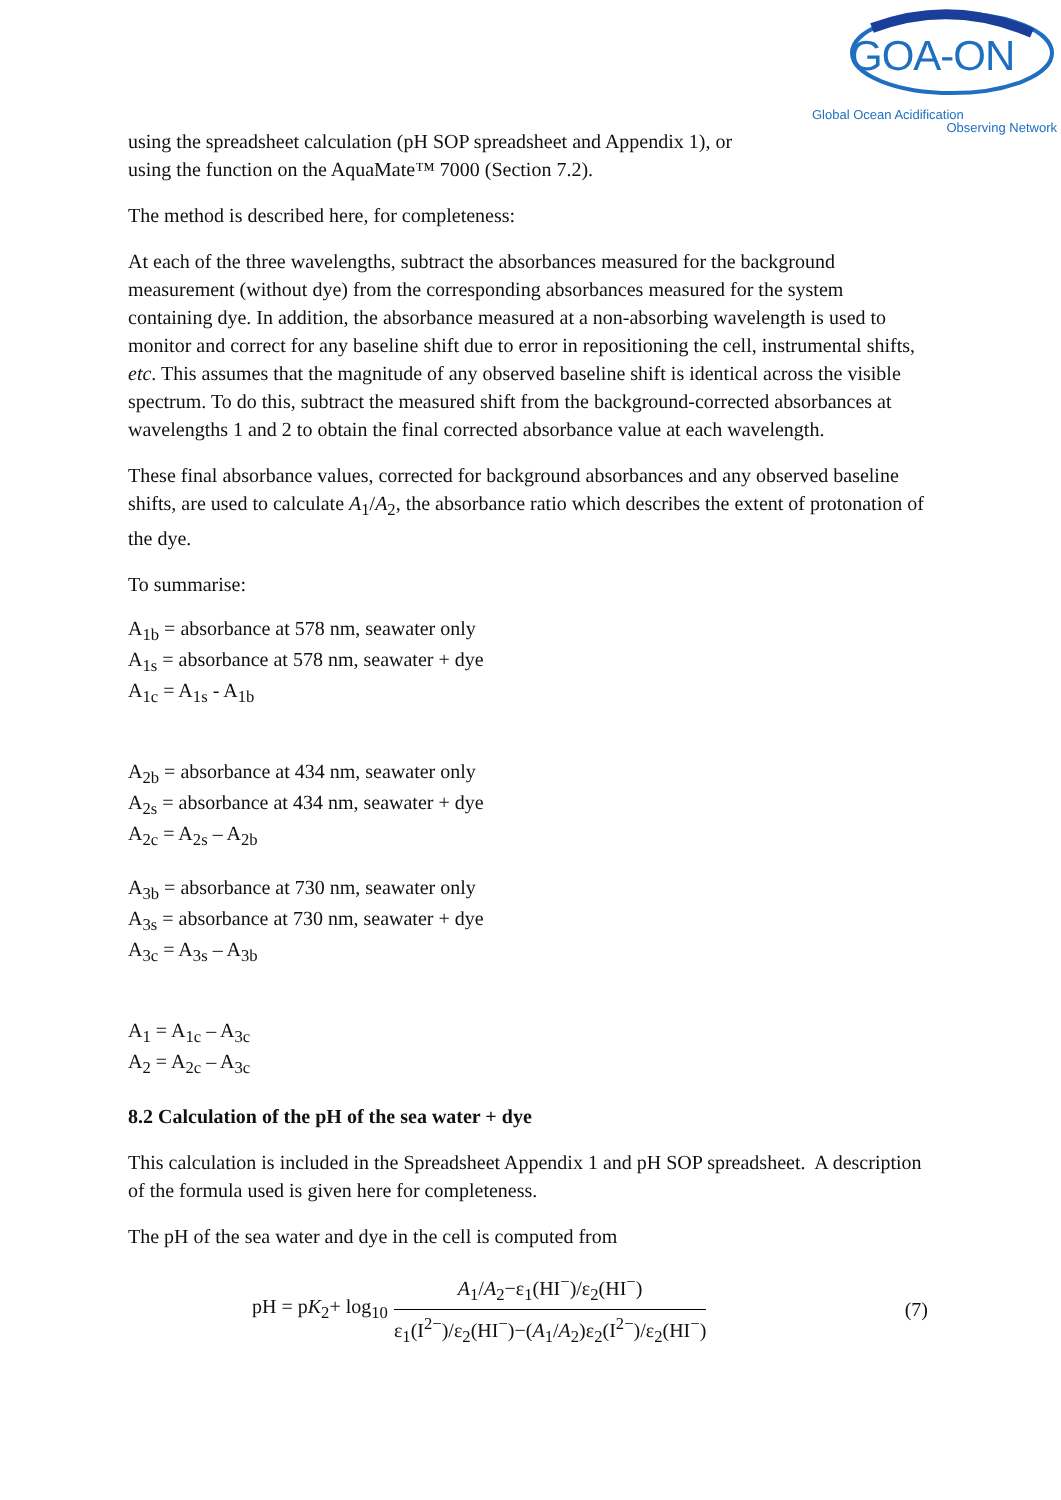GOA-ON
Global Ocean Acidification
Observing Network
using the spreadsheet calculation (pH SOP spreadsheet and Appendix 1), or
using the function on the AquaMate™ 7000 (Section 7.2).
The method is described here, for completeness:
At each of the three wavelengths, subtract the absorbances measured for the background measurement (without dye) from the corresponding absorbances measured for the system containing dye. In addition, the absorbance measured at a non-absorbing wavelength is used to monitor and correct for any baseline shift due to error in repositioning the cell, instrumental shifts, etc. This assumes that the magnitude of any observed baseline shift is identical across the visible spectrum. To do this, subtract the measured shift from the background-corrected absorbances at wavelengths 1 and 2 to obtain the final corrected absorbance value at each wavelength.
These final absorbance values, corrected for background absorbances and any observed baseline shifts, are used to calculate A<sub>1</sub>/A<sub>2</sub>, the absorbance ratio which describes the extent of protonation of the dye.
To summarise:
A<sub>1b</sub> = absorbance at 578 nm, seawater only
A<sub>1s</sub> = absorbance at 578 nm, seawater + dye
A<sub>1c</sub> = A<sub>1s</sub> - A<sub>1b</sub>
A<sub>2b</sub> = absorbance at 434 nm, seawater only
A<sub>2s</sub> = absorbance at 434 nm, seawater + dye
A<sub>2c</sub> = A<sub>2s</sub> – A<sub>2b</sub>
A<sub>3b</sub> = absorbance at 730 nm, seawater only
A<sub>3s</sub> = absorbance at 730 nm, seawater + dye
A<sub>3c</sub> = A<sub>3s</sub> – A<sub>3b</sub>
A<sub>1</sub> = A<sub>1c</sub> – A<sub>3c</sub>
A<sub>2</sub> = A<sub>2c</sub> – A<sub>3c</sub>
8.2 Calculation of the pH of the sea water + dye
This calculation is included in the Spreadsheet Appendix 1 and pH SOP spreadsheet. A description of the formula used is given here for completeness.
The pH of the sea water and dye in the cell is computed from
pH = pK<sub>2</sub>+ log<sub>10</sub>
A<sub>1</sub>/A<sub>2</sub>−ε<sub>1</sub>(HI<sup>−</sup>)/ε<sub>2</sub>(HI<sup>−</sup>) ε<sub>1</sub>(I<sup>2−</sup>)/ε<sub>2</sub>(HI<sup>−</sup>)−(A<sub>1</sub>/A<sub>2</sub>)ε<sub>2</sub>(I<sup>2−</sup>)/ε<sub>2</sub>(HI<sup>−</sup>)
(7)